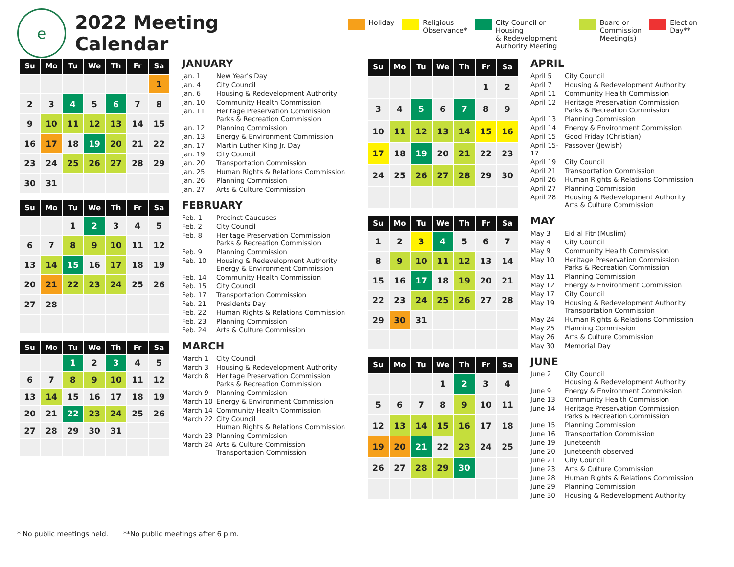e
2022 Meeting Calendar
Holiday Religious
Observance*
City Council or Housing
& Redevelopment
Authority Meeting
Board or
Commission
Meeting(s)
Election Day**
| Su | Mo | Tu | We | Th | Fr | Sa |
| --- | --- | --- | --- | --- | --- | --- |
| | | | | | | 1 |
| 2 | 3 | 4 | 5 | 6 | 7 | 8 |
| 9 | 10 | 11 | 12 | 13 | 14 | 15 |
| 16 | 17 | 18 | 19 | 20 | 21 | 22 |
| 23 | 24 | 25 | 26 | 27 | 28 | 29 |
| 30 | 31 | | | | | |
JANUARY
| Jan. 1 | New Year's Day |
| Jan. 4 | City Council |
| Jan. 6 | Housing & Redevelopment Authority |
| Jan. 10 | Community Health Commission |
| Jan. 11 | Heritage Preservation Commission Parks & Recreation Commission |
| Jan. 12 | Planning Commission |
| Jan. 13 | Energy & Environment Commission |
| Jan. 17 | Martin Luther King Jr. Day |
| Jan. 19 | City Council |
| Jan. 20 | Transportation Commission |
| Jan. 25 | Human Rights & Relations Commission |
| Jan. 26 | Planning Commission |
| Jan. 27 | Arts & Culture Commission |
| Su | Mo | Tu | We | Th | Fr | Sa |
| --- | --- | --- | --- | --- | --- | --- |
| | | 1 | 2 | 3 | 4 | 5 |
| 6 | 7 | 8 | 9 | 10 | 11 | 12 |
| 13 | 14 | 15 | 16 | 17 | 18 | 19 |
| 20 | 21 | 22 | 23 | 24 | 25 | 26 |
| 27 | 28 | | | | | |
FEBRUARY
| Feb. 1 | Precinct Caucuses |
| Feb. 2 | City Council |
| Feb. 8 | Heritage Preservation Commission Parks & Recreation Commission |
| Feb. 9 | Planning Commission |
| Feb. 10 | Housing & Redevelopment Authority Energy & Environment Commission |
| Feb. 14 | Community Health Commission |
| Feb. 15 | City Council |
| Feb. 17 | Transportation Commission |
| Feb. 21 | Presidents Day |
| Feb. 22 | Human Rights & Relations Commission |
| Feb. 23 | Planning Commission |
| Feb. 24 | Arts & Culture Commission |
| Su | Mo | Tu | We | Th | Fr | Sa |
| --- | --- | --- | --- | --- | --- | --- |
| | | 1 | 2 | 3 | 4 | 5 |
| 6 | 7 | 8 | 9 | 10 | 11 | 12 |
| 13 | 14 | 15 | 16 | 17 | 18 | 19 |
| 20 | 21 | 22 | 23 | 24 | 25 | 26 |
| 27 | 28 | 29 | 30 | 31 | | |
MARCH
| March 1 | City Council |
| March 3 | Housing & Redevelopment Authority |
| March 8 | Heritage Preservation Commission Parks & Recreation Commission |
| March 9 | Planning Commission |
| March 10 | Energy & Environment Commission |
| March 14 | Community Health Commission |
| March 22 | City Council Human Rights & Relations Commission |
| March 23 | Planning Commission |
| March 24 | Arts & Culture Commission Transportation Commission |
| Su | Mo | Tu | We | Th | Fr | Sa |
| --- | --- | --- | --- | --- | --- | --- |
| | | | | | 1 | 2 |
| 3 | 4 | 5 | 6 | 7 | 8 | 9 |
| 10 | 11 | 12 | 13 | 14 | 15 | 16 |
| 17 | 18 | 19 | 20 | 21 | 22 | 23 |
| 24 | 25 | 26 | 27 | 28 | 29 | 30 |
APRIL
| April 5 | City Council |
| April 7 | Housing & Redevelopment Authority |
| April 11 | Community Health Commission |
| April 12 | Heritage Preservation Commission Parks & Recreation Commission |
| April 13 | Planning Commission |
| April 14 | Energy & Environment Commission |
| April 15 | Good Friday (Christian) |
| April 15-17 | Passover (Jewish) |
| April 19 | City Council |
| April 21 | Transportation Commission |
| April 26 | Human Rights & Relations Commission |
| April 27 | Planning Commission |
| April 28 | Housing & Redevelopment Authority Arts & Culture Commission |
| Su | Mo | Tu | We | Th | Fr | Sa |
| --- | --- | --- | --- | --- | --- | --- |
| 1 | 2 | 3 | 4 | 5 | 6 | 7 |
| 8 | 9 | 10 | 11 | 12 | 13 | 14 |
| 15 | 16 | 17 | 18 | 19 | 20 | 21 |
| 22 | 23 | 24 | 25 | 26 | 27 | 28 |
| 29 | 30 | 31 | | | | |
MAY
| May 3 | Eid al Fitr (Muslim) |
| May 4 | City Council |
| May 9 | Community Health Commission |
| May 10 | Heritage Preservation Commission Parks & Recreation Commission |
| May 11 | Planning Commission |
| May 12 | Energy & Environment Commission |
| May 17 | City Council |
| May 19 | Housing & Redevelopment Authority Transportation Commission |
| May 24 | Human Rights & Relations Commission |
| May 25 | Planning Commission |
| May 26 | Arts & Culture Commission |
| May 30 | Memorial Day |
| Su | Mo | Tu | We | Th | Fr | Sa |
| --- | --- | --- | --- | --- | --- | --- |
| | | | 1 | 2 | 3 | 4 |
| 5 | 6 | 7 | 8 | 9 | 10 | 11 |
| 12 | 13 | 14 | 15 | 16 | 17 | 18 |
| 19 | 20 | 21 | 22 | 23 | 24 | 25 |
| 26 | 27 | 28 | 29 | 30 | | |
JUNE
| June 2 | City Council Housing & Redevelopment Authority |
| June 9 | Energy & Environment Commission |
| June 13 | Community Health Commission |
| June 14 | Heritage Preservation Commission Parks & Recreation Commission |
| June 15 | Planning Commission |
| June 16 | Transportation Commission |
| June 19 | Juneteenth |
| June 20 | Juneteenth observed |
| June 21 | City Council |
| June 23 | Arts & Culture Commission |
| June 28 | Human Rights & Relations Commission |
| June 29 | Planning Commission |
| June 30 | Housing & Redevelopment Authority |
* No public meetings held. **No public meetings after 6 p.m.